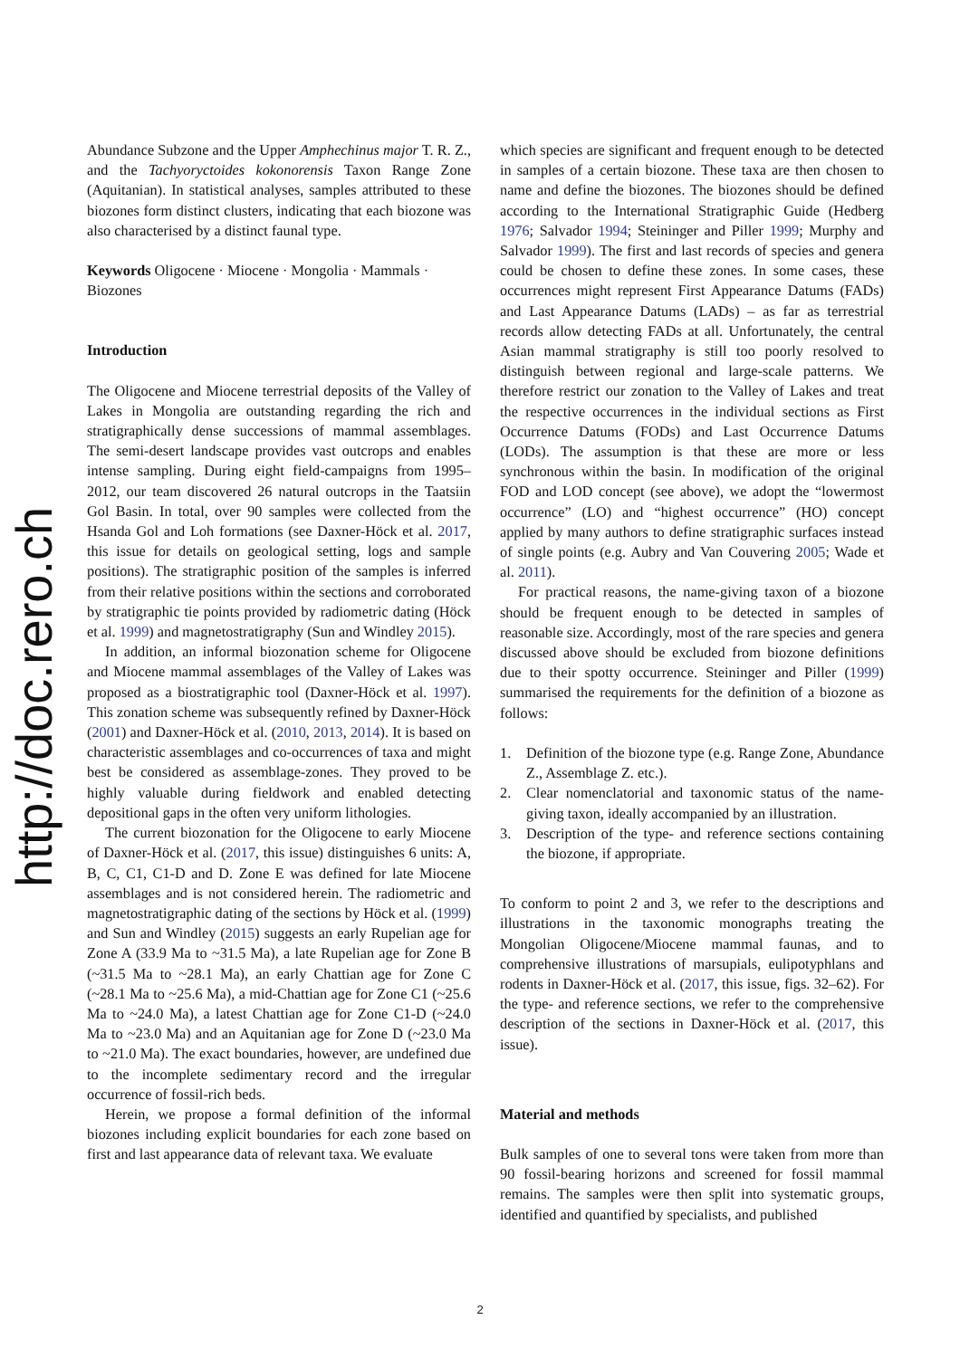http://doc.rero.ch
Abundance Subzone and the Upper Amphechinus major T. R. Z., and the Tachyoryctoides kokonorensis Taxon Range Zone (Aquitanian). In statistical analyses, samples attributed to these biozones form distinct clusters, indicating that each biozone was also characterised by a distinct faunal type.
Keywords Oligocene · Miocene · Mongolia · Mammals · Biozones
Introduction
The Oligocene and Miocene terrestrial deposits of the Valley of Lakes in Mongolia are outstanding regarding the rich and stratigraphically dense successions of mammal assemblages. The semi-desert landscape provides vast outcrops and enables intense sampling. During eight field-campaigns from 1995–2012, our team discovered 26 natural outcrops in the Taatsiin Gol Basin. In total, over 90 samples were collected from the Hsanda Gol and Loh formations (see Daxner-Höck et al. 2017, this issue for details on geological setting, logs and sample positions). The stratigraphic position of the samples is inferred from their relative positions within the sections and corroborated by stratigraphic tie points provided by radiometric dating (Höck et al. 1999) and magnetostratigraphy (Sun and Windley 2015).
In addition, an informal biozonation scheme for Oligocene and Miocene mammal assemblages of the Valley of Lakes was proposed as a biostratigraphic tool (Daxner-Höck et al. 1997). This zonation scheme was subsequently refined by Daxner-Höck (2001) and Daxner-Höck et al. (2010, 2013, 2014). It is based on characteristic assemblages and co-occurrences of taxa and might best be considered as assemblage-zones. They proved to be highly valuable during fieldwork and enabled detecting depositional gaps in the often very uniform lithologies.
The current biozonation for the Oligocene to early Miocene of Daxner-Höck et al. (2017, this issue) distinguishes 6 units: A, B, C, C1, C1-D and D. Zone E was defined for late Miocene assemblages and is not considered herein. The radiometric and magnetostratigraphic dating of the sections by Höck et al. (1999) and Sun and Windley (2015) suggests an early Rupelian age for Zone A (33.9 Ma to ~31.5 Ma), a late Rupelian age for Zone B (~31.5 Ma to ~28.1 Ma), an early Chattian age for Zone C (~28.1 Ma to ~25.6 Ma), a mid-Chattian age for Zone C1 (~25.6 Ma to ~24.0 Ma), a latest Chattian age for Zone C1-D (~24.0 Ma to ~23.0 Ma) and an Aquitanian age for Zone D (~23.0 Ma to ~21.0 Ma). The exact boundaries, however, are undefined due to the incomplete sedimentary record and the irregular occurrence of fossil-rich beds.
Herein, we propose a formal definition of the informal biozones including explicit boundaries for each zone based on first and last appearance data of relevant taxa. We evaluate
which species are significant and frequent enough to be detected in samples of a certain biozone. These taxa are then chosen to name and define the biozones. The biozones should be defined according to the International Stratigraphic Guide (Hedberg 1976; Salvador 1994; Steininger and Piller 1999; Murphy and Salvador 1999). The first and last records of species and genera could be chosen to define these zones. In some cases, these occurrences might represent First Appearance Datums (FADs) and Last Appearance Datums (LADs) – as far as terrestrial records allow detecting FADs at all. Unfortunately, the central Asian mammal stratigraphy is still too poorly resolved to distinguish between regional and large-scale patterns. We therefore restrict our zonation to the Valley of Lakes and treat the respective occurrences in the individual sections as First Occurrence Datums (FODs) and Last Occurrence Datums (LODs). The assumption is that these are more or less synchronous within the basin. In modification of the original FOD and LOD concept (see above), we adopt the “lowermost occurrence” (LO) and “highest occurrence” (HO) concept applied by many authors to define stratigraphic surfaces instead of single points (e.g. Aubry and Van Couvering 2005; Wade et al. 2011).
For practical reasons, the name-giving taxon of a biozone should be frequent enough to be detected in samples of reasonable size. Accordingly, most of the rare species and genera discussed above should be excluded from biozone definitions due to their spotty occurrence. Steininger and Piller (1999) summarised the requirements for the definition of a biozone as follows:
1. Definition of the biozone type (e.g. Range Zone, Abundance Z., Assemblage Z. etc.).
2. Clear nomenclatorial and taxonomic status of the name-giving taxon, ideally accompanied by an illustration.
3. Description of the type- and reference sections containing the biozone, if appropriate.
To conform to point 2 and 3, we refer to the descriptions and illustrations in the taxonomic monographs treating the Mongolian Oligocene/Miocene mammal faunas, and to comprehensive illustrations of marsupials, eulipotyphlans and rodents in Daxner-Höck et al. (2017, this issue, figs. 32–62). For the type- and reference sections, we refer to the comprehensive description of the sections in Daxner-Höck et al. (2017, this issue).
Material and methods
Bulk samples of one to several tons were taken from more than 90 fossil-bearing horizons and screened for fossil mammal remains. The samples were then split into systematic groups, identified and quantified by specialists, and published
2